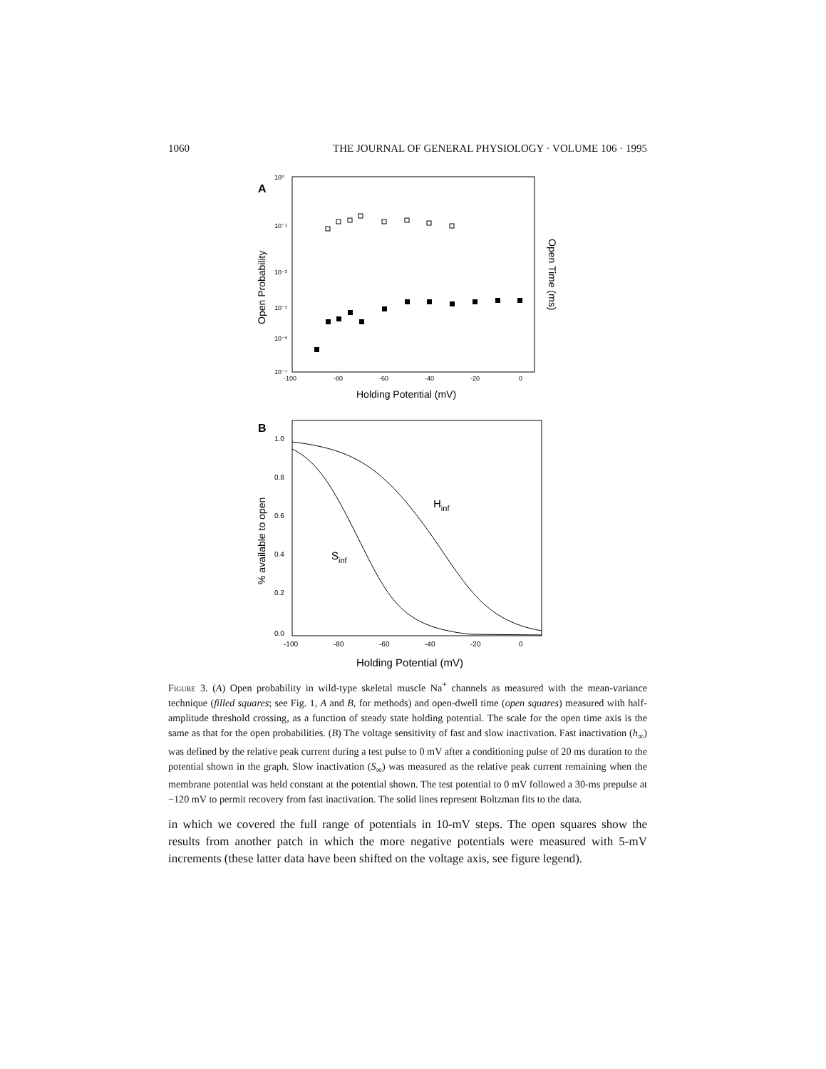1060 THE JOURNAL OF GENERAL PHYSIOLOGY · VOLUME 106 · 1995
A
10⁰
10⁻¹
10⁻²
10⁻⁵
10⁻⁶
10⁻⁷
-100
-80
-60
-40
-20
0
Holding Potential (mV)
Open Probability
Open Time (ms)
B
1.0
0.8
0.6
0.4
0.2
0.0
-100
-80
-60
-40
-20
0
Holding Potential (mV)
% available to open
Hinf
Sinf
Figure 3. (A) Open probability in wild-type skeletal muscle Na<sup>+</sup> channels as measured with the mean-variance technique (filled squares; see Fig. 1, A and B, for methods) and open-dwell time (open squares) measured with half-amplitude threshold crossing, as a function of steady state holding potential. The scale for the open time axis is the same as that for the open probabilities. (B) The voltage sensitivity of fast and slow inactivation. Fast inactivation (h<sub>∞</sub>) was defined by the relative peak current during a test pulse to 0 mV after a conditioning pulse of 20 ms duration to the potential shown in the graph. Slow inactivation (S<sub>∞</sub>) was measured as the relative peak current remaining when the membrane potential was held constant at the potential shown. The test potential to 0 mV followed a 30-ms prepulse at −120 mV to permit recovery from fast inactivation. The solid lines represent Boltzman fits to the data.
in which we covered the full range of potentials in 10-mV steps. The open squares show the results from another patch in which the more negative potentials were measured with 5-mV increments (these latter data have been shifted on the voltage axis, see figure legend).